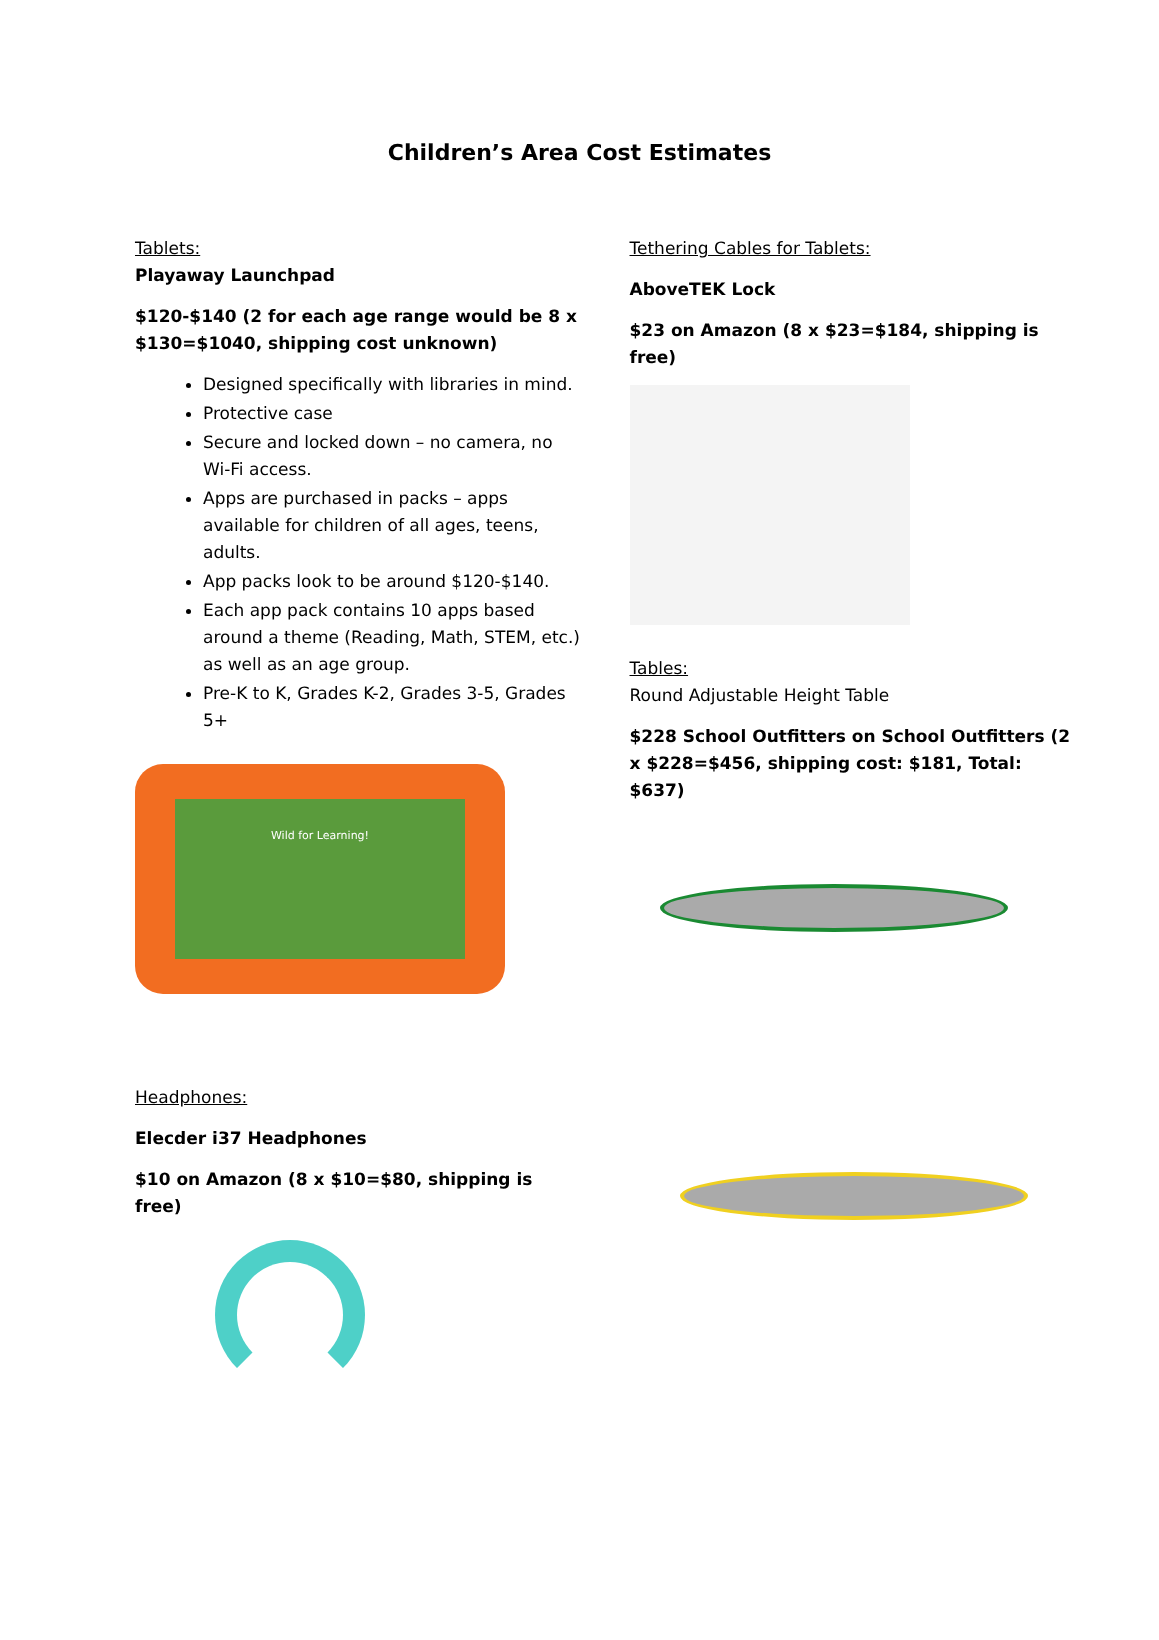Children’s Area Cost Estimates
Tablets:
Playaway Launchpad
$120-$140 (2 for each age range would be 8 x $130=$1040, shipping cost unknown)
Designed specifically with libraries in mind.
Protective case
Secure and locked down – no camera, no Wi-Fi access.
Apps are purchased in packs – apps available for children of all ages, teens, adults.
App packs look to be around $120-$140.
Each app pack contains 10 apps based around a theme (Reading, Math, STEM, etc.) as well as an age group.
Pre-K to K, Grades K-2, Grades 3-5, Grades 5+
Wild for Learning!
Headphones:
Elecder i37 Headphones
$10 on Amazon (8 x $10=$80, shipping is free)
Tethering Cables for Tablets:
AboveTEK Lock
$23 on Amazon (8 x $23=$184, shipping is free)
Tables:
Round Adjustable Height Table
$228 School Outfitters on School Outfitters (2 x $228=$456, shipping cost: $181, Total: $637)